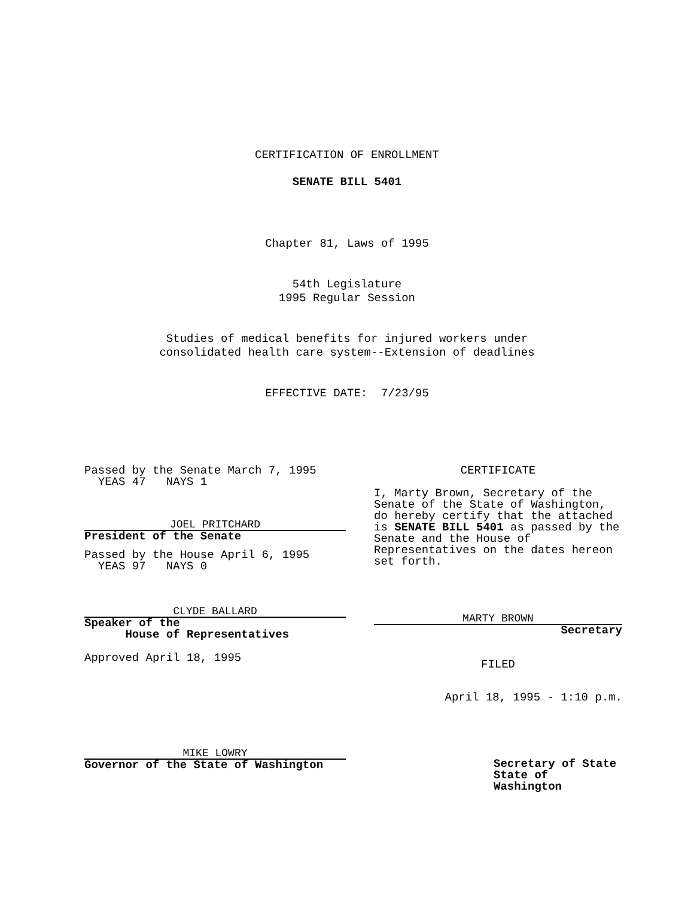CERTIFICATION OF ENROLLMENT
SENATE BILL 5401
Chapter 81, Laws of 1995
54th Legislature
1995 Regular Session
Studies of medical benefits for injured workers under
consolidated health care system--Extension of deadlines
EFFECTIVE DATE: 7/23/95
Passed by the Senate March 7, 1995
YEAS 47 NAYS 1
JOEL PRITCHARD
President of the Senate
Passed by the House April 6, 1995
YEAS 97 NAYS 0
CLYDE BALLARD
Speaker of the
House of Representatives
Approved April 18, 1995
MIKE LOWRY
Governor of the State of Washington
CERTIFICATE
I, Marty Brown, Secretary of the Senate of the State of Washington, do hereby certify that the attached is SENATE BILL 5401 as passed by the Senate and the House of Representatives on the dates hereon set forth.
MARTY BROWN
Secretary
FILED
April 18, 1995 - 1:10 p.m.
Secretary of State
State of Washington